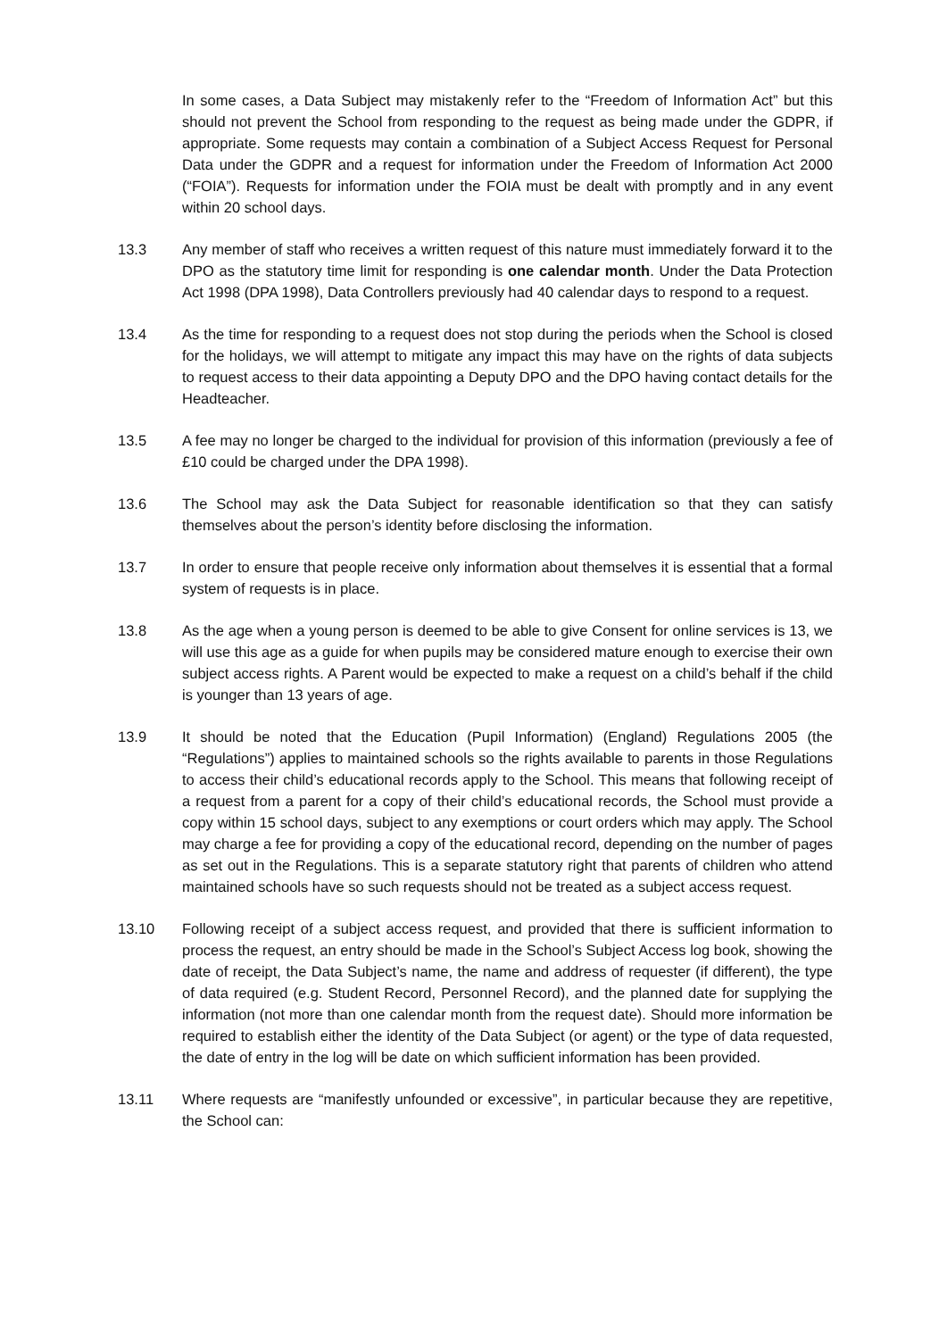In some cases, a Data Subject may mistakenly refer to the “Freedom of Information Act” but this should not prevent the School from responding to the request as being made under the GDPR, if appropriate. Some requests may contain a combination of a Subject Access Request for Personal Data under the GDPR and a request for information under the Freedom of Information Act 2000 (“FOIA”). Requests for information under the FOIA must be dealt with promptly and in any event within 20 school days.
13.3 Any member of staff who receives a written request of this nature must immediately forward it to the DPO as the statutory time limit for responding is one calendar month. Under the Data Protection Act 1998 (DPA 1998), Data Controllers previously had 40 calendar days to respond to a request.
13.4 As the time for responding to a request does not stop during the periods when the School is closed for the holidays, we will attempt to mitigate any impact this may have on the rights of data subjects to request access to their data appointing a Deputy DPO and the DPO having contact details for the Headteacher.
13.5 A fee may no longer be charged to the individual for provision of this information (previously a fee of £10 could be charged under the DPA 1998).
13.6 The School may ask the Data Subject for reasonable identification so that they can satisfy themselves about the person’s identity before disclosing the information.
13.7 In order to ensure that people receive only information about themselves it is essential that a formal system of requests is in place.
13.8 As the age when a young person is deemed to be able to give Consent for online services is 13, we will use this age as a guide for when pupils may be considered mature enough to exercise their own subject access rights. A Parent would be expected to make a request on a child’s behalf if the child is younger than 13 years of age.
13.9 It should be noted that the Education (Pupil Information) (England) Regulations 2005 (the “Regulations”) applies to maintained schools so the rights available to parents in those Regulations to access their child’s educational records apply to the School. This means that following receipt of a request from a parent for a copy of their child’s educational records, the School must provide a copy within 15 school days, subject to any exemptions or court orders which may apply. The School may charge a fee for providing a copy of the educational record, depending on the number of pages as set out in the Regulations. This is a separate statutory right that parents of children who attend maintained schools have so such requests should not be treated as a subject access request.
13.10 Following receipt of a subject access request, and provided that there is sufficient information to process the request, an entry should be made in the School’s Subject Access log book, showing the date of receipt, the Data Subject’s name, the name and address of requester (if different), the type of data required (e.g. Student Record, Personnel Record), and the planned date for supplying the information (not more than one calendar month from the request date). Should more information be required to establish either the identity of the Data Subject (or agent) or the type of data requested, the date of entry in the log will be date on which sufficient information has been provided.
13.11 Where requests are “manifestly unfounded or excessive”, in particular because they are repetitive, the School can: